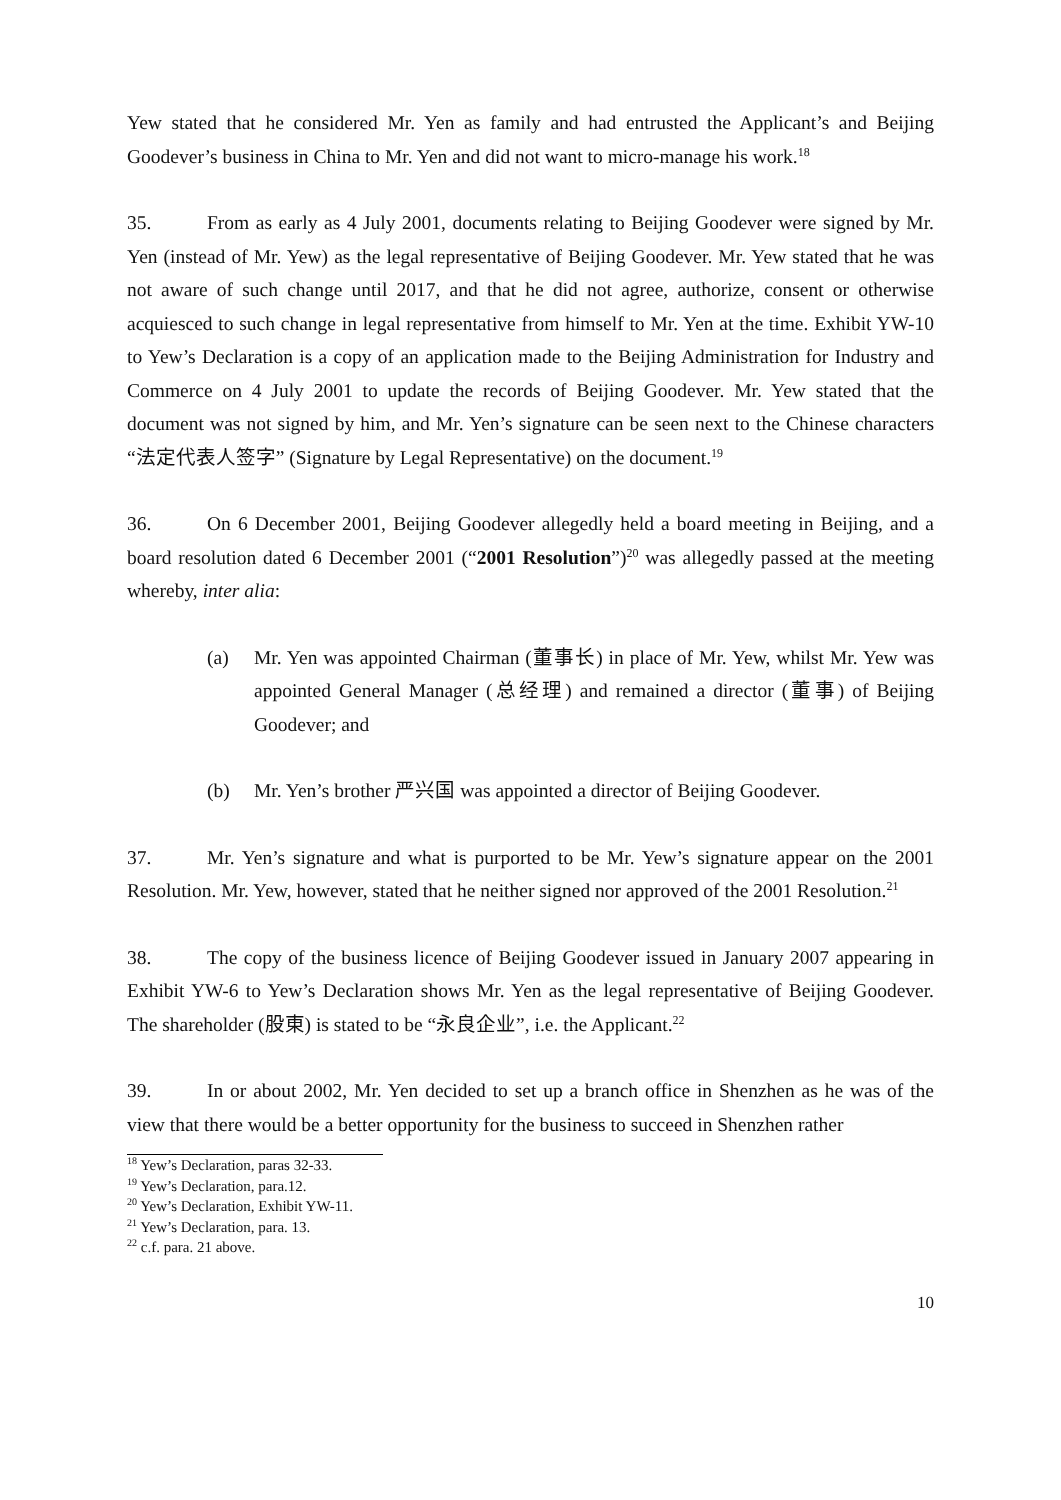Yew stated that he considered Mr. Yen as family and had entrusted the Applicant’s and Beijing Goodever’s business in China to Mr. Yen and did not want to micro-manage his work.<sup>18</sup>
35. From as early as 4 July 2001, documents relating to Beijing Goodever were signed by Mr. Yen (instead of Mr. Yew) as the legal representative of Beijing Goodever. Mr. Yew stated that he was not aware of such change until 2017, and that he did not agree, authorize, consent or otherwise acquiesced to such change in legal representative from himself to Mr. Yen at the time. Exhibit YW-10 to Yew’s Declaration is a copy of an application made to the Beijing Administration for Industry and Commerce on 4 July 2001 to update the records of Beijing Goodever. Mr. Yew stated that the document was not signed by him, and Mr. Yen’s signature can be seen next to the Chinese characters “法定代表人签字” (Signature by Legal Representative) on the document.<sup>19</sup>
36. On 6 December 2001, Beijing Goodever allegedly held a board meeting in Beijing, and a board resolution dated 6 December 2001 (“2001 Resolution”)<sup>20</sup> was allegedly passed at the meeting whereby, inter alia:
(a) Mr. Yen was appointed Chairman (董事长) in place of Mr. Yew, whilst Mr. Yew was appointed General Manager (总经理) and remained a director (董事) of Beijing Goodever; and
(b) Mr. Yen’s brother 严兴国 was appointed a director of Beijing Goodever.
37. Mr. Yen’s signature and what is purported to be Mr. Yew’s signature appear on the 2001 Resolution. Mr. Yew, however, stated that he neither signed nor approved of the 2001 Resolution.<sup>21</sup>
38. The copy of the business licence of Beijing Goodever issued in January 2007 appearing in Exhibit YW-6 to Yew’s Declaration shows Mr. Yen as the legal representative of Beijing Goodever. The shareholder (股東) is stated to be “永良企业”, i.e. the Applicant.<sup>22</sup>
39. In or about 2002, Mr. Yen decided to set up a branch office in Shenzhen as he was of the view that there would be a better opportunity for the business to succeed in Shenzhen rather
<sup>18</sup> Yew’s Declaration, paras 32-33.
<sup>19</sup> Yew’s Declaration, para.12.
<sup>20</sup> Yew’s Declaration, Exhibit YW-11.
<sup>21</sup> Yew’s Declaration, para. 13.
<sup>22</sup> c.f. para. 21 above.
10